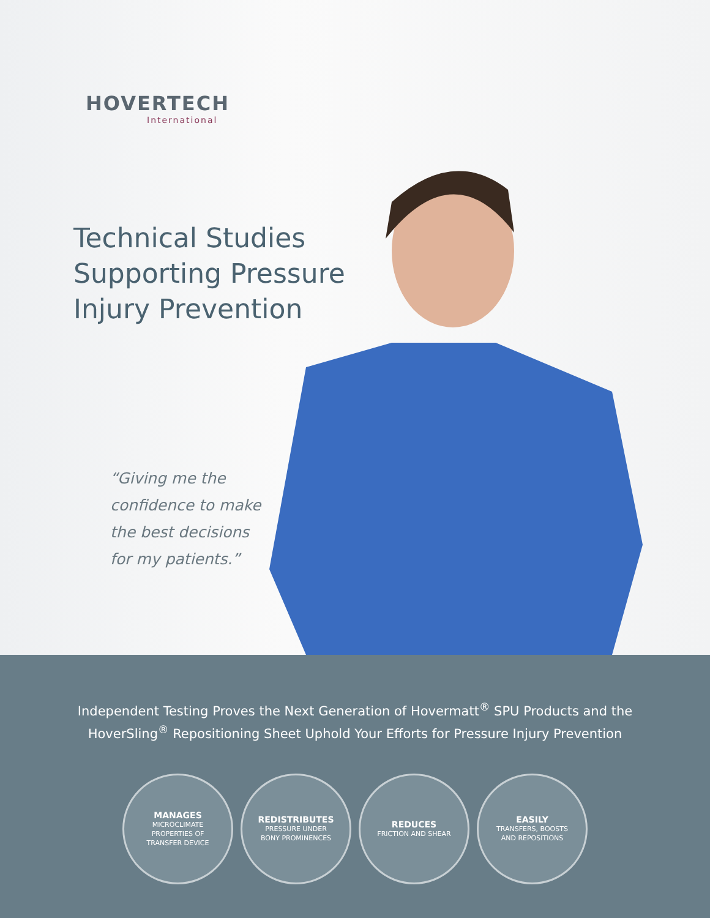HOVERTECH
International
Technical Studies
Supporting Pressure
Injury Prevention
“Giving me the
confidence to make
the best decisions
for my patients.”
Independent Testing Proves the Next Generation of Hovermatt<sup>®</sup> SPU Products and the
HoverSling<sup>®</sup> Repositioning Sheet Uphold Your Efforts for Pressure Injury Prevention
MANAGES
MICROCLIMATE
PROPERTIES OF
TRANSFER DEVICE
REDISTRIBUTES
PRESSURE UNDER
BONY PROMINENCES
REDUCES
FRICTION AND SHEAR
EASILY
TRANSFERS, BOOSTS
AND REPOSITIONS